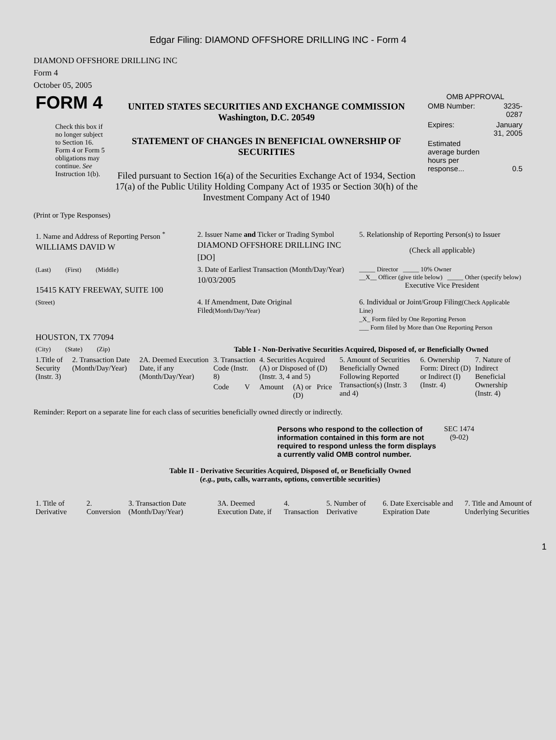Edgar Filing: DIAMOND OFFSHORE DRILLING INC - Form 4
DIAMOND OFFSHORE DRILLING INC
Form 4
October 05, 2005
| FORM 4 Check this box if no longer subject to Section 16. Form 4 or Form 5 obligations may continue. See Instruction 1(b). | UNITED STATES SECURITIES AND EXCHANGE COMMISSION Washington, D.C. 20549 STATEMENT OF CHANGES IN BENEFICIAL OWNERSHIP OF SECURITIES Filed pursuant to Section 16(a) of the Securities Exchange Act of 1934, Section 17(a) of the Public Utility Holding Company Act of 1935 or Section 30(h) of the Investment Company Act of 1940 | OMB APPROVAL / OMB Number: / 3235-0287 / / Expires: / January 31, 2005 / / Estimated average burden hours per response... / 0.5 / |
(Print or Type Responses)
| 1. Name and Address of Reporting Person <sup>*</sup> WILLIAMS DAVID W | 2. Issuer Name and Ticker or Trading Symbol DIAMOND OFFSHORE DRILLING INC [DO] | 5. Relationship of Reporting Person(s) to Issuer (Check all applicable) |
| (Last) (First) (Middle) 15415 KATY FREEWAY, SUITE 100 | 3. Date of Earliest Transaction (Month/Day/Year) 10/03/2005 | _____ Director _____ 10% Owner __X__ Officer (give title below) _____ Other (specify below) Executive Vice President |
| (Street) HOUSTON, TX 77094 | 4. If Amendment, Date Original Filed (Month/Day/Year) | 6. Individual or Joint/Group Filing (Check Applicable Line) _X_ Form filed by One Reporting Person ___ Form filed by More than One Reporting Person |
| (City) (State) (Zip) | Table I - Non-Derivative Securities Acquired, Disposed of, or Beneficially Owned | |
| 1.Title of Security (Instr. 3) | 2. Transaction Date (Month/Day/Year) | 2A. Deemed Execution Date, if any (Month/Day/Year) | 3. Transaction Code (Instr. 8) | | 4. Securities Acquired (A) or Disposed of (D) (Instr. 3, 4 and 5) | | | 5. Amount of Securities Beneficially Owned Following Reported Transaction(s) (Instr. 3 and 4) | 6. Ownership Form: Direct (D) or Indirect (I) (Instr. 4) | 7. Nature of Indirect Beneficial Ownership (Instr. 4) |
| | | | Code | V | Amount | (A) or (D) | Price | | | |
Reminder: Report on a separate line for each class of securities beneficially owned directly or indirectly.
| Persons who respond to the collection of information contained in this form are not required to respond unless the form displays a currently valid OMB control number. | SEC 1474 (9-02) |
Table II - Derivative Securities Acquired, Disposed of, or Beneficially Owned
(e.g., puts, calls, warrants, options, convertible securities)
| 1. Title of Derivative | 2. Conversion | 3. Transaction Date (Month/Day/Year) | 3A. Deemed Execution Date, if | 4. Transaction | 5. Number of Derivative | 6. Date Exercisable and Expiration Date | 7. Title and Amount of Underlying Securities |
1